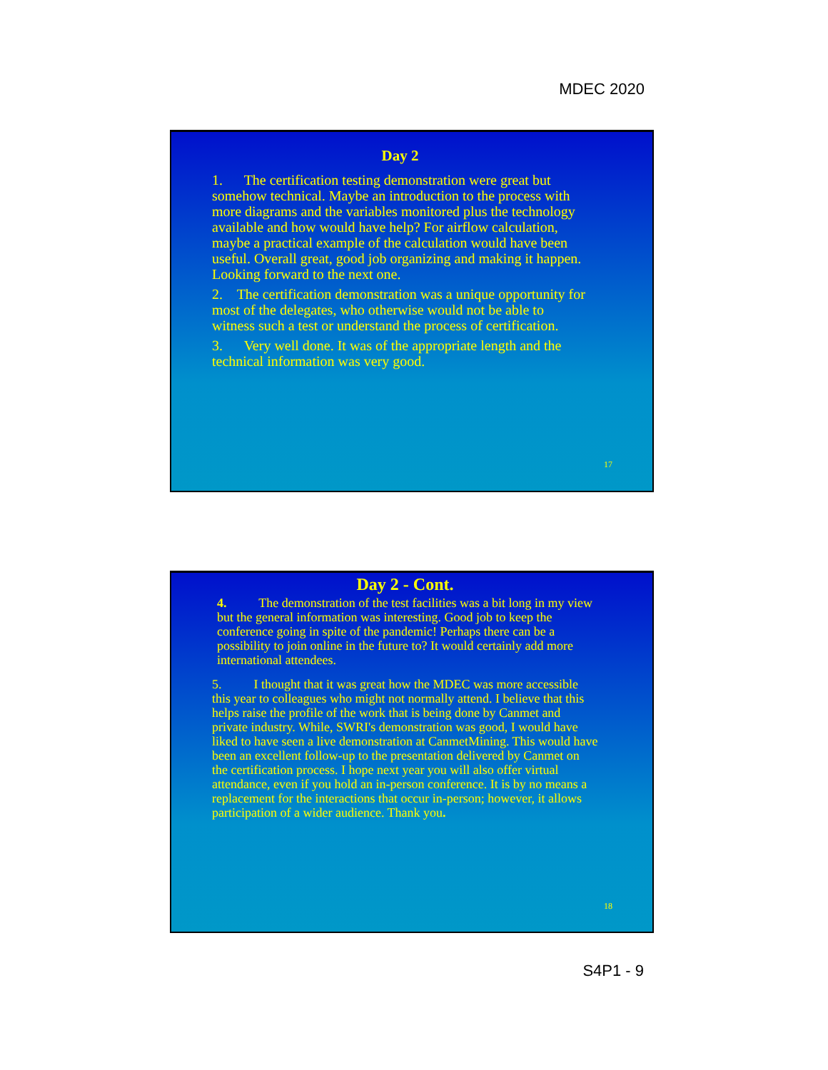MDEC 2020
Day 2
1. The certification testing demonstration were great but somehow technical. Maybe an introduction to the process with more diagrams and the variables monitored plus the technology available and how would have help? For airflow calculation, maybe a practical example of the calculation would have been useful. Overall great, good job organizing and making it happen. Looking forward to the next one.
2. The certification demonstration was a unique opportunity for most of the delegates, who otherwise would not be able to witness such a test or understand the process of certification.
3. Very well done. It was of the appropriate length and the technical information was very good.
17
Day 2 - Cont.
4. The demonstration of the test facilities was a bit long in my view but the general information was interesting. Good job to keep the conference going in spite of the pandemic! Perhaps there can be a possibility to join online in the future to? It would certainly add more international attendees.
5. I thought that it was great how the MDEC was more accessible this year to colleagues who might not normally attend. I believe that this helps raise the profile of the work that is being done by Canmet and private industry. While, SWRI's demonstration was good, I would have liked to have seen a live demonstration at CanmetMining. This would have been an excellent follow-up to the presentation delivered by Canmet on the certification process. I hope next year you will also offer virtual attendance, even if you hold an in-person conference. It is by no means a replacement for the interactions that occur in-person; however, it allows participation of a wider audience. Thank you.
18
S4P1 - 9